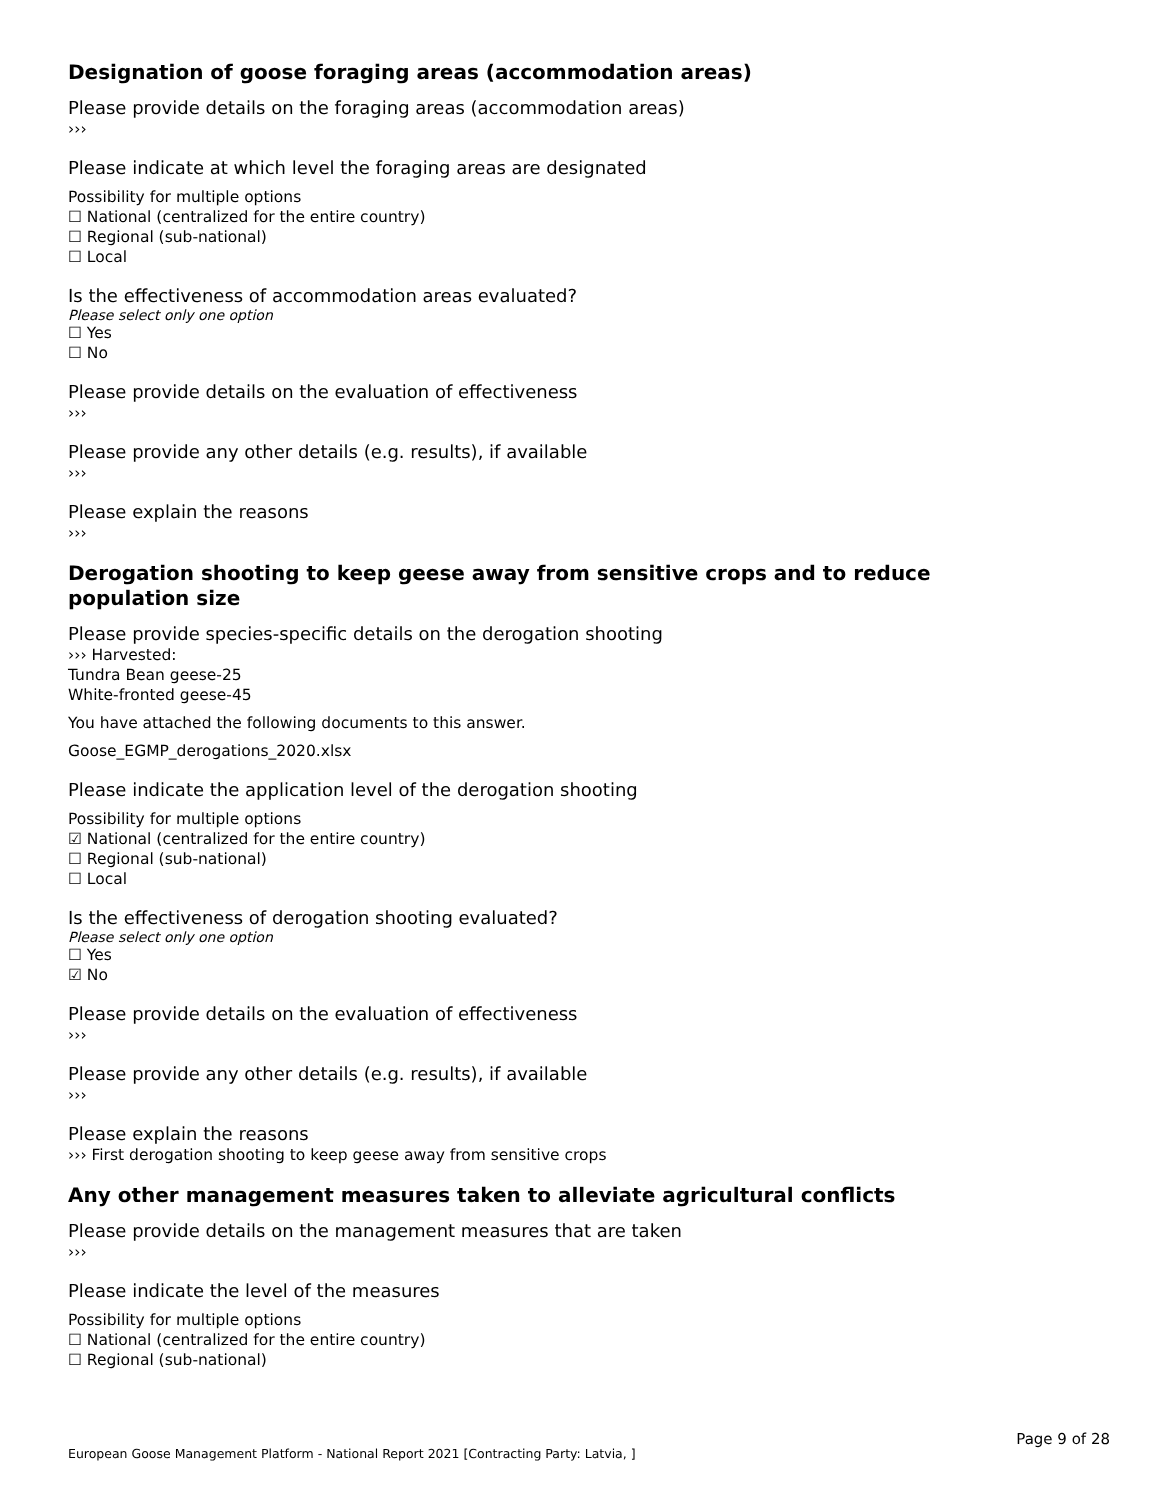Designation of goose foraging areas (accommodation areas)
Please provide details on the foraging areas (accommodation areas)
›››
Please indicate at which level the foraging areas are designated
Possibility for multiple options
☐ National (centralized for the entire country)
☐ Regional (sub-national)
☐ Local
Is the effectiveness of accommodation areas evaluated?
Please select only one option
☐ Yes
☐ No
Please provide details on the evaluation of effectiveness
›››
Please provide any other details (e.g. results), if available
›››
Please explain the reasons
›››
Derogation shooting to keep geese away from sensitive crops and to reduce population size
Please provide species-specific details on the derogation shooting
››› Harvested:
Tundra Bean geese-25
White-fronted geese-45
You have attached the following documents to this answer.
Goose_EGMP_derogations_2020.xlsx
Please indicate the application level of the derogation shooting
Possibility for multiple options
☑ National (centralized for the entire country)
☐ Regional (sub-national)
☐ Local
Is the effectiveness of derogation shooting evaluated?
Please select only one option
☐ Yes
☑ No
Please provide details on the evaluation of effectiveness
›››
Please provide any other details (e.g. results), if available
›››
Please explain the reasons
››› First derogation shooting to keep geese away from sensitive crops
Any other management measures taken to alleviate agricultural conflicts
Please provide details on the management measures that are taken
›››
Please indicate the level of the measures
Possibility for multiple options
☐ National (centralized for the entire country)
☐ Regional (sub-national)
Page 9 of 28
European Goose Management Platform - National Report 2021 [Contracting Party: Latvia, ]